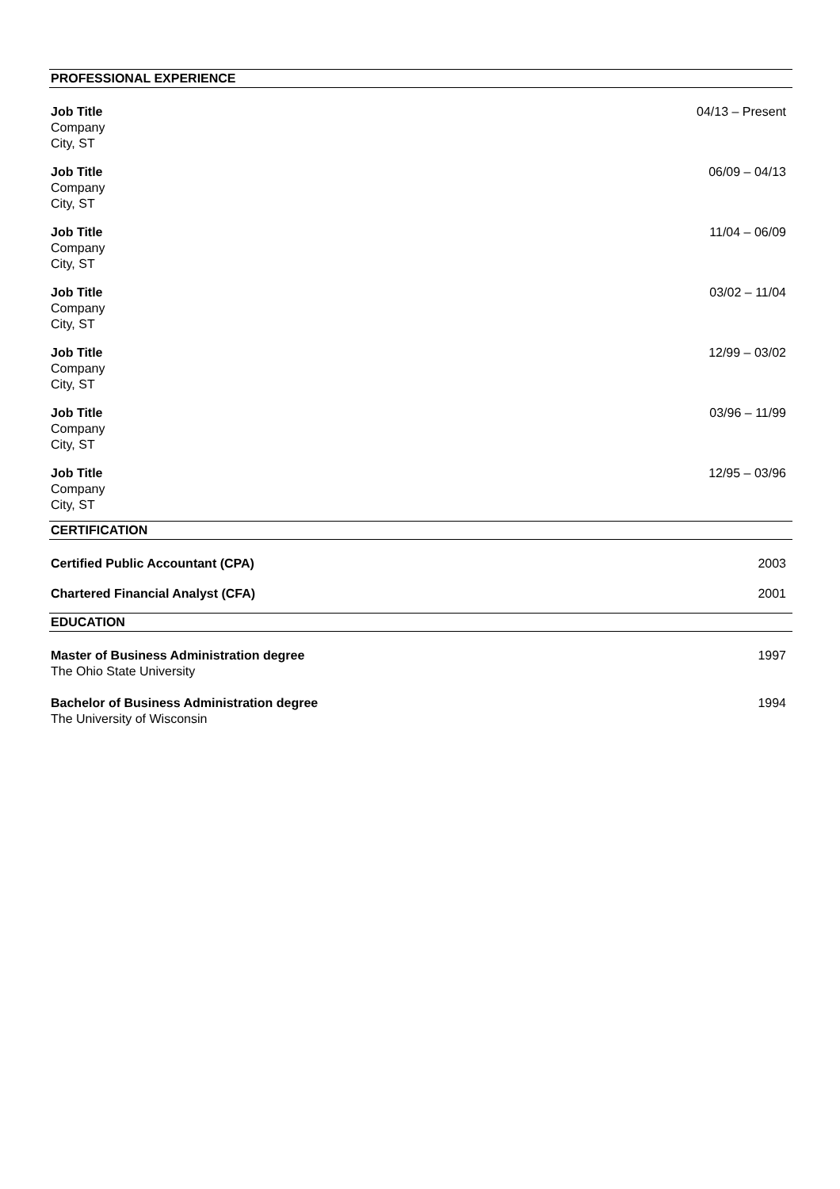PROFESSIONAL EXPERIENCE
Job Title
Company
City, ST
04/13 – Present
Job Title
Company
City, ST
06/09 – 04/13
Job Title
Company
City, ST
11/04 – 06/09
Job Title
Company
City, ST
03/02 – 11/04
Job Title
Company
City, ST
12/99 – 03/02
Job Title
Company
City, ST
03/96 – 11/99
Job Title
Company
City, ST
12/95 – 03/96
CERTIFICATION
Certified Public Accountant (CPA)
2003
Chartered Financial Analyst (CFA)
2001
EDUCATION
Master of Business Administration degree
The Ohio State University
1997
Bachelor of Business Administration degree
The University of Wisconsin
1994